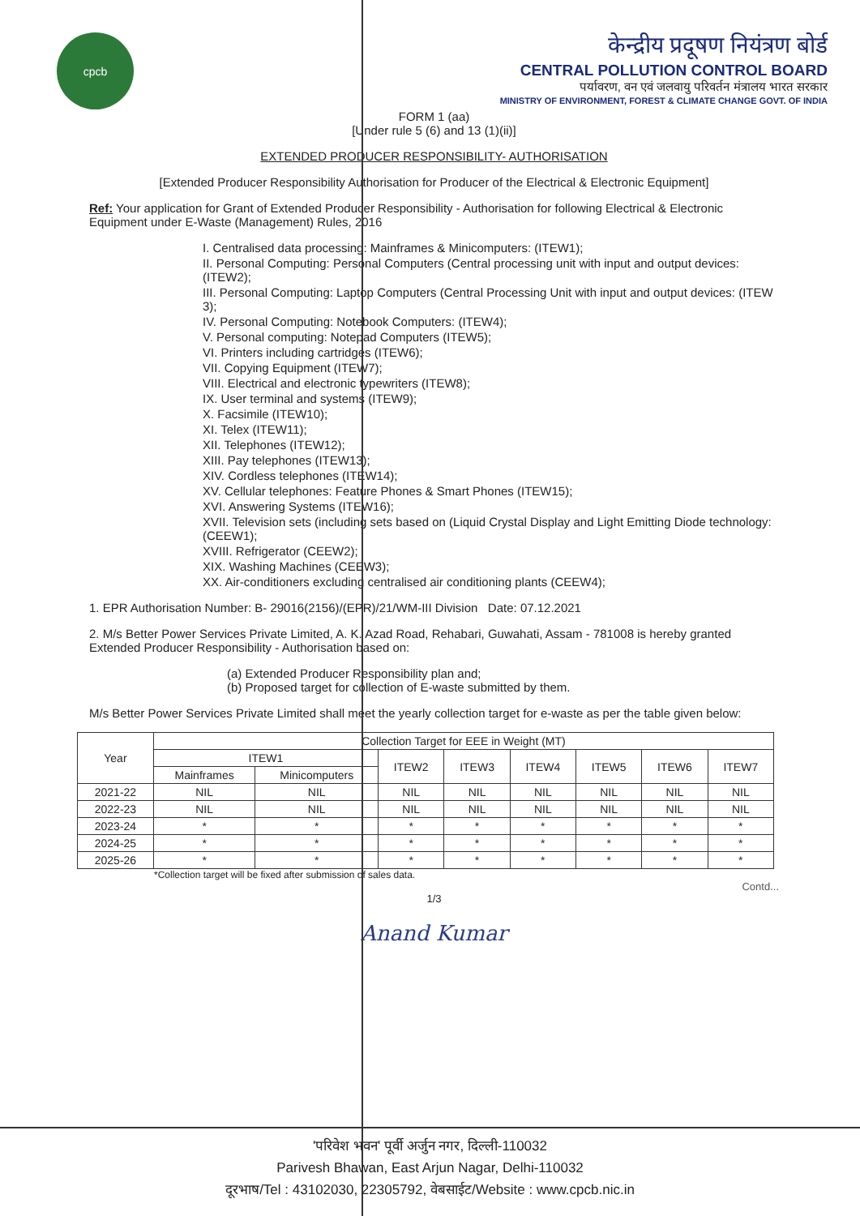cpcb
केन्द्रीय प्रदूषण नियंत्रण बोर्ड
CENTRAL POLLUTION CONTROL BOARD
पर्यावरण, वन एवं जलवायु परिवर्तन मंत्रालय भारत सरकार
MINISTRY OF ENVIRONMENT, FOREST & CLIMATE CHANGE GOVT. OF INDIA
FORM 1 (aa)
[Under rule 5 (6) and 13 (1)(ii)]
EXTENDED PRODUCER RESPONSIBILITY- AUTHORISATION
[Extended Producer Responsibility Authorisation for Producer of the Electrical & Electronic Equipment]
Ref: Your application for Grant of Extended Producer Responsibility - Authorisation for following Electrical & Electronic Equipment under E-Waste (Management) Rules, 2016
I. Centralised data processing: Mainframes & Minicomputers: (ITEW1);
II. Personal Computing: Personal Computers (Central processing unit with input and output devices: (ITEW2);
III. Personal Computing: Laptop Computers (Central Processing Unit with input and output devices: (ITEW 3);
IV. Personal Computing: Notebook Computers: (ITEW4);
V. Personal computing: Notepad Computers (ITEW5);
VI. Printers including cartridges (ITEW6);
VII. Copying Equipment (ITEW7);
VIII. Electrical and electronic typewriters (ITEW8);
IX. User terminal and systems (ITEW9);
X. Facsimile (ITEW10);
XI. Telex (ITEW11);
XII. Telephones (ITEW12);
XIII. Pay telephones (ITEW13);
XIV. Cordless telephones (ITEW14);
XV. Cellular telephones: Feature Phones & Smart Phones (ITEW15);
XVI. Answering Systems (ITEW16);
XVII. Television sets (including sets based on (Liquid Crystal Display and Light Emitting Diode technology: (CEEW1);
XVIII. Refrigerator (CEEW2);
XIX. Washing Machines (CEEW3);
XX. Air-conditioners excluding centralised air conditioning plants (CEEW4);
1. EPR Authorisation Number: B- 29016(2156)/(EPR)/21/WM-III Division Date: 07.12.2021
2. M/s Better Power Services Private Limited, A. K. Azad Road, Rehabari, Guwahati, Assam - 781008 is hereby granted Extended Producer Responsibility - Authorisation based on:
(a) Extended Producer Responsibility plan and;
(b) Proposed target for collection of E-waste submitted by them.
M/s Better Power Services Private Limited shall meet the yearly collection target for e-waste as per the table given below:
| Year | Collection Target for EEE in Weight (MT) | | | | | | | |
| --- | --- | --- | --- | --- | --- | --- | --- | --- |
| | ITEW1 | | ITEW2 | ITEW3 | ITEW4 | ITEW5 | ITEW6 | ITEW7 |
| | Mainframes | Minicomputers | | | | | | |
| 2021-22 | NIL | NIL | NIL | NIL | NIL | NIL | NIL | NIL |
| 2022-23 | NIL | NIL | NIL | NIL | NIL | NIL | NIL | NIL |
| 2023-24 | * | * | * | * | * | * | * | * |
| 2024-25 | * | * | * | * | * | * | * | * |
| 2025-26 | * | * | * | * | * | * | * | * |
*Collection target will be fixed after submission of sales data.
Contd...
1/3
Anand Kumar
'परिवेश भवन' पूर्वी अर्जुन नगर, दिल्ली-110032
Parivesh Bhawan, East Arjun Nagar, Delhi-110032
दूरभाष/Tel : 43102030, 22305792, वेबसाईट/Website : www.cpcb.nic.in